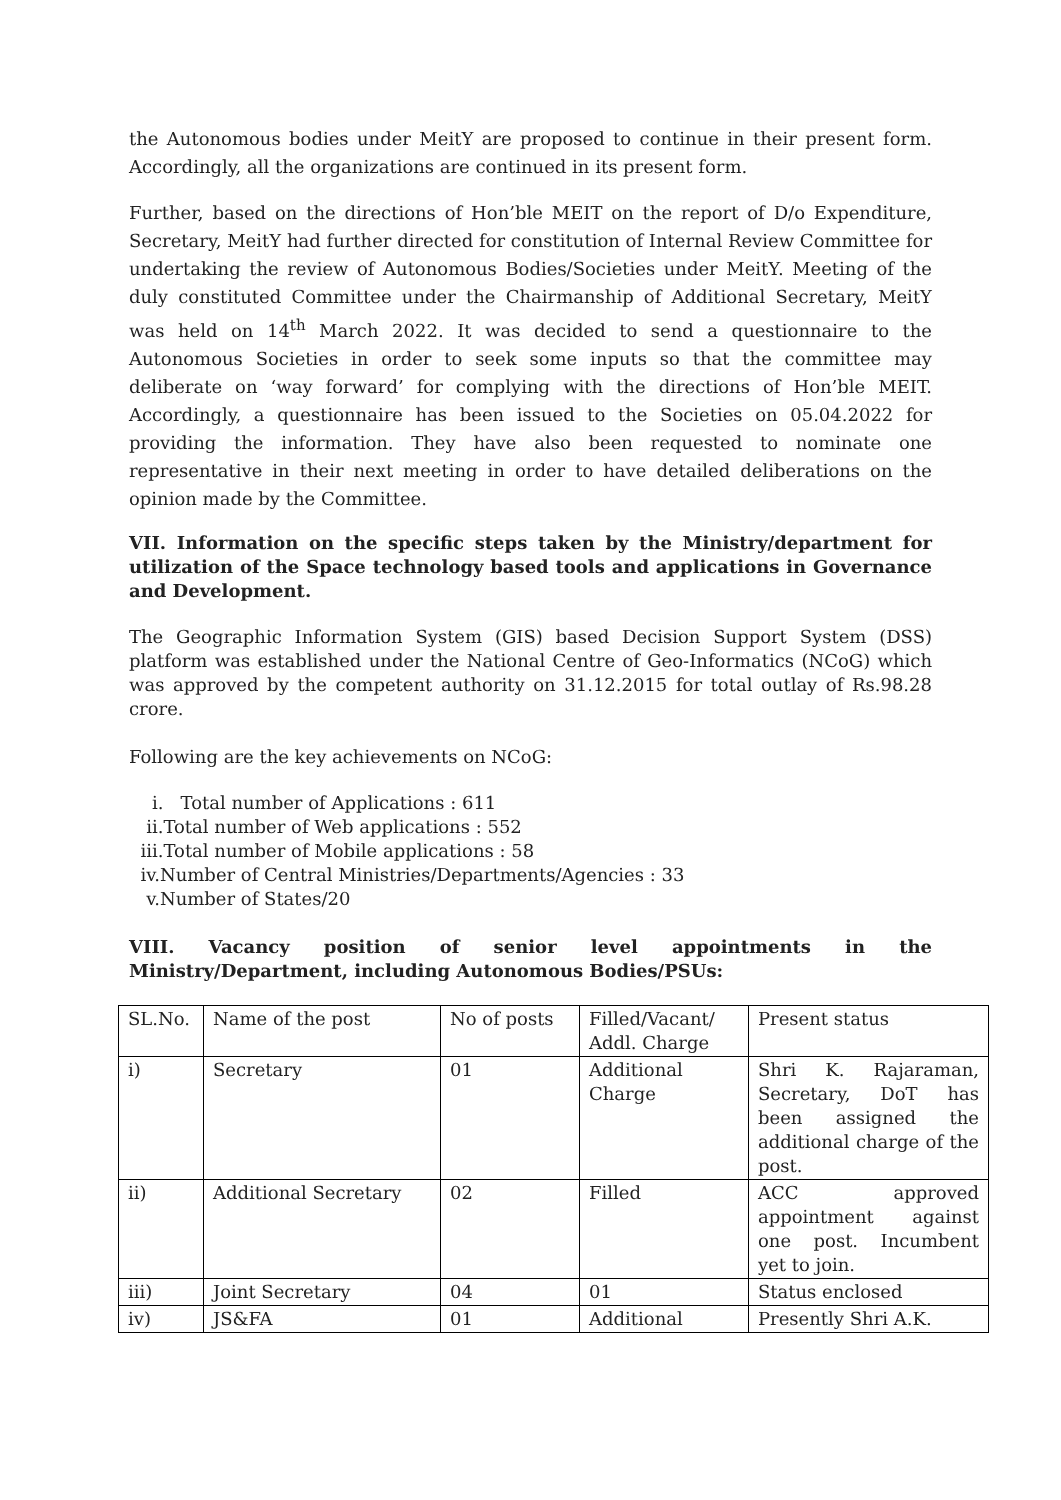the Autonomous bodies under MeitY are proposed to continue in their present form. Accordingly, all the organizations are continued in its present form.
Further, based on the directions of Hon’ble MEIT on the report of D/o Expenditure, Secretary, MeitY had further directed for constitution of Internal Review Committee for undertaking the review of Autonomous Bodies/Societies under MeitY. Meeting of the duly constituted Committee under the Chairmanship of Additional Secretary, MeitY was held on 14<sup>th</sup> March 2022. It was decided to send a questionnaire to the Autonomous Societies in order to seek some inputs so that the committee may deliberate on ‘way forward’ for complying with the directions of Hon’ble MEIT. Accordingly, a questionnaire has been issued to the Societies on 05.04.2022 for providing the information. They have also been requested to nominate one representative in their next meeting in order to have detailed deliberations on the opinion made by the Committee.
VII. Information on the specific steps taken by the Ministry/department for utilization of the Space technology based tools and applications in Governance and Development.
The Geographic Information System (GIS) based Decision Support System (DSS) platform was established under the National Centre of Geo-Informatics (NCoG) which was approved by the competent authority on 31.12.2015 for total outlay of Rs.98.28 crore.
Following are the key achievements on NCoG:
i. Total number of Applications : 611
ii.Total number of Web applications : 552
iii.Total number of Mobile applications : 58
iv.Number of Central Ministries/Departments/Agencies : 33
v.Number of States/20
VIII. Vacancy position of senior level appointments in the Ministry/Department, including Autonomous Bodies/PSUs:
| SL.No. | Name of the post | No of posts | Filled/Vacant/ Addl. Charge | Present status |
| i) | Secretary | 01 | Additional Charge | Shri K. Rajaraman, Secretary, DoT has been assigned the additional charge of the post. |
| ii) | Additional Secretary | 02 | Filled | ACC approved appointment against one post. Incumbent yet to join. |
| iii) | Joint Secretary | 04 | 01 | Status enclosed |
| iv) | JS&FA | 01 | Additional | Presently Shri A.K. |